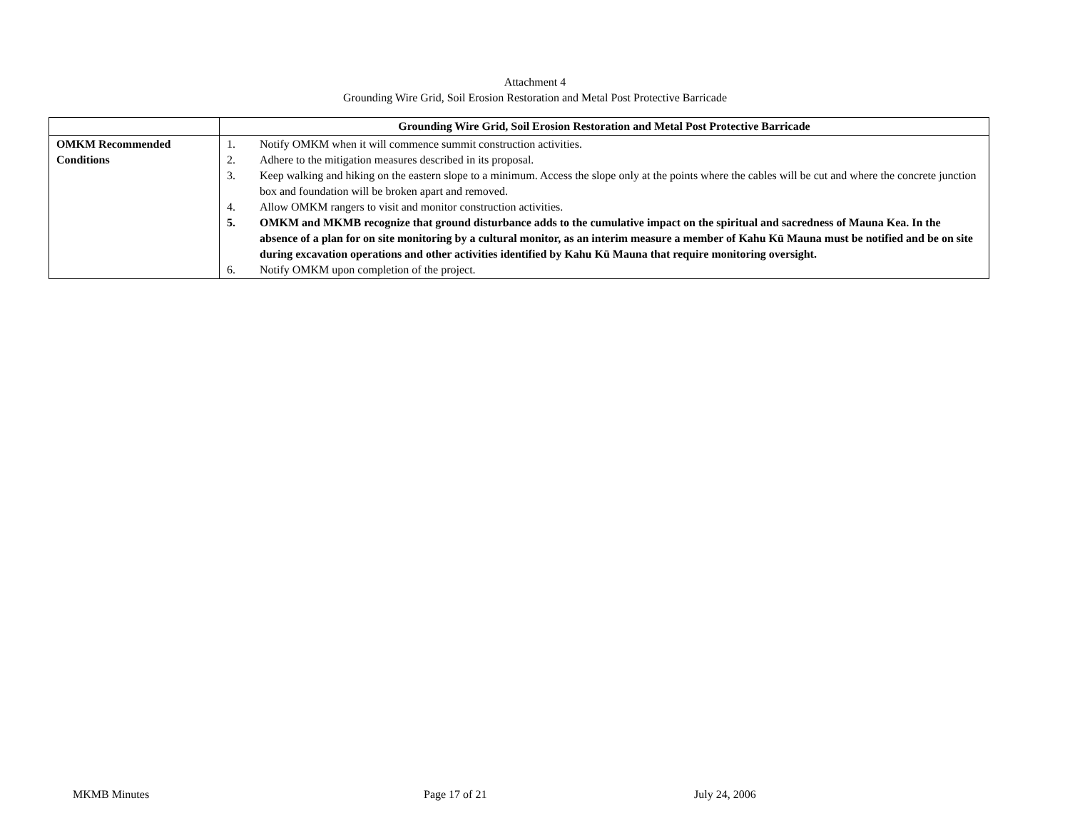Attachment 4
Grounding Wire Grid, Soil Erosion Restoration and Metal Post Protective Barricade
| | Grounding Wire Grid, Soil Erosion Restoration and Metal Post Protective Barricade |
| --- | --- |
| OMKM Recommended Conditions | 1. Notify OMKM when it will commence summit construction activities. 2. Adhere to the mitigation measures described in its proposal. 3. Keep walking and hiking on the eastern slope to a minimum. Access the slope only at the points where the cables will be cut and where the concrete junction box and foundation will be broken apart and removed. 4. Allow OMKM rangers to visit and monitor construction activities. 5. OMKM and MKMB recognize that ground disturbance adds to the cumulative impact on the spiritual and sacredness of Mauna Kea. In the absence of a plan for on site monitoring by a cultural monitor, as an interim measure a member of Kahu Kū Mauna must be notified and be on site during excavation operations and other activities identified by Kahu Kū Mauna that require monitoring oversight. 6. Notify OMKM upon completion of the project. |
MKMB Minutes Page 17 of 21 July 24, 2006